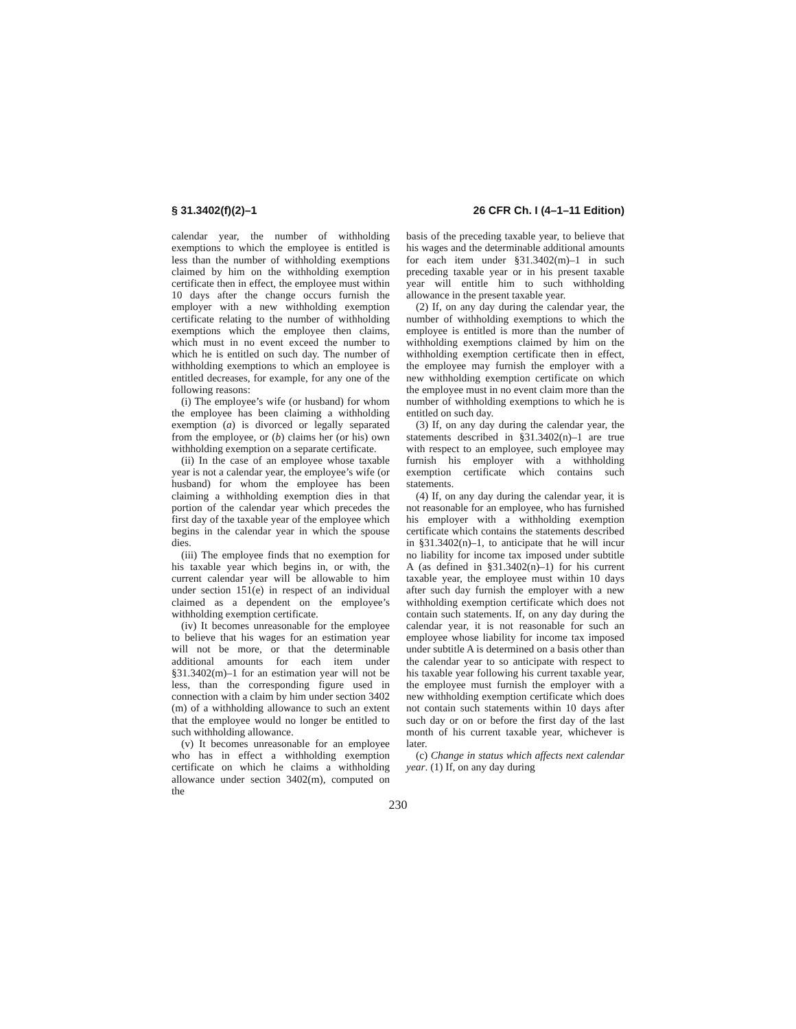§ 31.3402(f)(2)–1 26 CFR Ch. I (4–1–11 Edition)
calendar year, the number of withholding exemptions to which the employee is entitled is less than the number of withholding exemptions claimed by him on the withholding exemption certificate then in effect, the employee must within 10 days after the change occurs furnish the employer with a new withholding exemption certificate relating to the number of withholding exemptions which the employee then claims, which must in no event exceed the number to which he is entitled on such day. The number of withholding exemptions to which an employee is entitled decreases, for example, for any one of the following reasons:
(i) The employee’s wife (or husband) for whom the employee has been claiming a withholding exemption (a) is divorced or legally separated from the employee, or (b) claims her (or his) own withholding exemption on a separate certificate.
(ii) In the case of an employee whose taxable year is not a calendar year, the employee’s wife (or husband) for whom the employee has been claiming a withholding exemption dies in that portion of the calendar year which precedes the first day of the taxable year of the employee which begins in the calendar year in which the spouse dies.
(iii) The employee finds that no exemption for his taxable year which begins in, or with, the current calendar year will be allowable to him under section 151(e) in respect of an individual claimed as a dependent on the employee’s withholding exemption certificate.
(iv) It becomes unreasonable for the employee to believe that his wages for an estimation year will not be more, or that the determinable additional amounts for each item under §31.3402(m)–1 for an estimation year will not be less, than the corresponding figure used in connection with a claim by him under section 3402 (m) of a withholding allowance to such an extent that the employee would no longer be entitled to such withholding allowance.
(v) It becomes unreasonable for an employee who has in effect a withholding exemption certificate on which he claims a withholding allowance under section 3402(m), computed on the
basis of the preceding taxable year, to believe that his wages and the determinable additional amounts for each item under §31.3402(m)–1 in such preceding taxable year or in his present taxable year will entitle him to such withholding allowance in the present taxable year.
(2) If, on any day during the calendar year, the number of withholding exemptions to which the employee is entitled is more than the number of withholding exemptions claimed by him on the withholding exemption certificate then in effect, the employee may furnish the employer with a new withholding exemption certificate on which the employee must in no event claim more than the number of withholding exemptions to which he is entitled on such day.
(3) If, on any day during the calendar year, the statements described in §31.3402(n)–1 are true with respect to an employee, such employee may furnish his employer with a withholding exemption certificate which contains such statements.
(4) If, on any day during the calendar year, it is not reasonable for an employee, who has furnished his employer with a withholding exemption certificate which contains the statements described in §31.3402(n)–1, to anticipate that he will incur no liability for income tax imposed under subtitle A (as defined in §31.3402(n)–1) for his current taxable year, the employee must within 10 days after such day furnish the employer with a new withholding exemption certificate which does not contain such statements. If, on any day during the calendar year, it is not reasonable for such an employee whose liability for income tax imposed under subtitle A is determined on a basis other than the calendar year to so anticipate with respect to his taxable year following his current taxable year, the employee must furnish the employer with a new withholding exemption certificate which does not contain such statements within 10 days after such day or on or before the first day of the last month of his current taxable year, whichever is later.
(c) Change in status which affects next calendar year. (1) If, on any day during
230